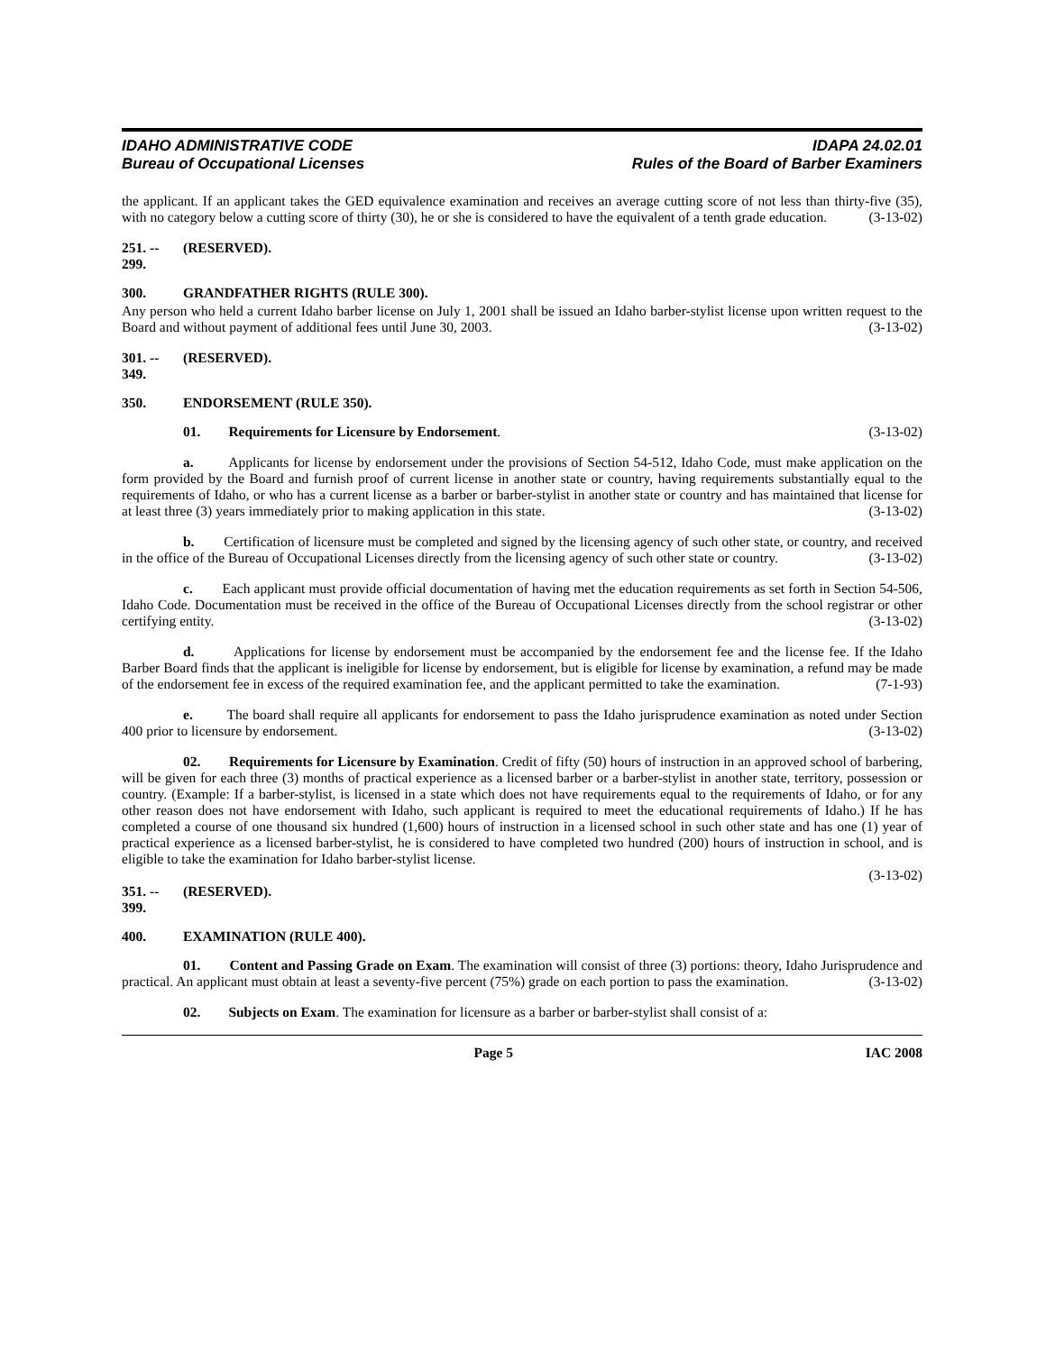IDAHO ADMINISTRATIVE CODE
Bureau of Occupational Licenses
IDAPA 24.02.01
Rules of the Board of Barber Examiners
the applicant. If an applicant takes the GED equivalence examination and receives an average cutting score of not less than thirty-five (35), with no category below a cutting score of thirty (30), he or she is considered to have the equivalent of a tenth grade education. (3-13-02)
251. -- 299. (RESERVED).
300. GRANDFATHER RIGHTS (RULE 300).
Any person who held a current Idaho barber license on July 1, 2001 shall be issued an Idaho barber-stylist license upon written request to the Board and without payment of additional fees until June 30, 2003. (3-13-02)
301. -- 349. (RESERVED).
350. ENDORSEMENT (RULE 350).
01. Requirements for Licensure by Endorsement. (3-13-02)
a. Applicants for license by endorsement under the provisions of Section 54-512, Idaho Code, must make application on the form provided by the Board and furnish proof of current license in another state or country, having requirements substantially equal to the requirements of Idaho, or who has a current license as a barber or barber-stylist in another state or country and has maintained that license for at least three (3) years immediately prior to making application in this state. (3-13-02)
b. Certification of licensure must be completed and signed by the licensing agency of such other state, or country, and received in the office of the Bureau of Occupational Licenses directly from the licensing agency of such other state or country. (3-13-02)
c. Each applicant must provide official documentation of having met the education requirements as set forth in Section 54-506, Idaho Code. Documentation must be received in the office of the Bureau of Occupational Licenses directly from the school registrar or other certifying entity. (3-13-02)
d. Applications for license by endorsement must be accompanied by the endorsement fee and the license fee. If the Idaho Barber Board finds that the applicant is ineligible for license by endorsement, but is eligible for license by examination, a refund may be made of the endorsement fee in excess of the required examination fee, and the applicant permitted to take the examination. (7-1-93)
e. The board shall require all applicants for endorsement to pass the Idaho jurisprudence examination as noted under Section 400 prior to licensure by endorsement. (3-13-02)
02. Requirements for Licensure by Examination. Credit of fifty (50) hours of instruction in an approved school of barbering, will be given for each three (3) months of practical experience as a licensed barber or a barber-stylist in another state, territory, possession or country. (Example: If a barber-stylist, is licensed in a state which does not have requirements equal to the requirements of Idaho, or for any other reason does not have endorsement with Idaho, such applicant is required to meet the educational requirements of Idaho.) If he has completed a course of one thousand six hundred (1,600) hours of instruction in a licensed school in such other state and has one (1) year of practical experience as a licensed barber-stylist, he is considered to have completed two hundred (200) hours of instruction in school, and is eligible to take the examination for Idaho barber-stylist license.
(3-13-02)
351. -- 399. (RESERVED).
400. EXAMINATION (RULE 400).
01. Content and Passing Grade on Exam. The examination will consist of three (3) portions: theory, Idaho Jurisprudence and practical. An applicant must obtain at least a seventy-five percent (75%) grade on each portion to pass the examination. (3-13-02)
02. Subjects on Exam. The examination for licensure as a barber or barber-stylist shall consist of a:
Page 5 IAC 2008